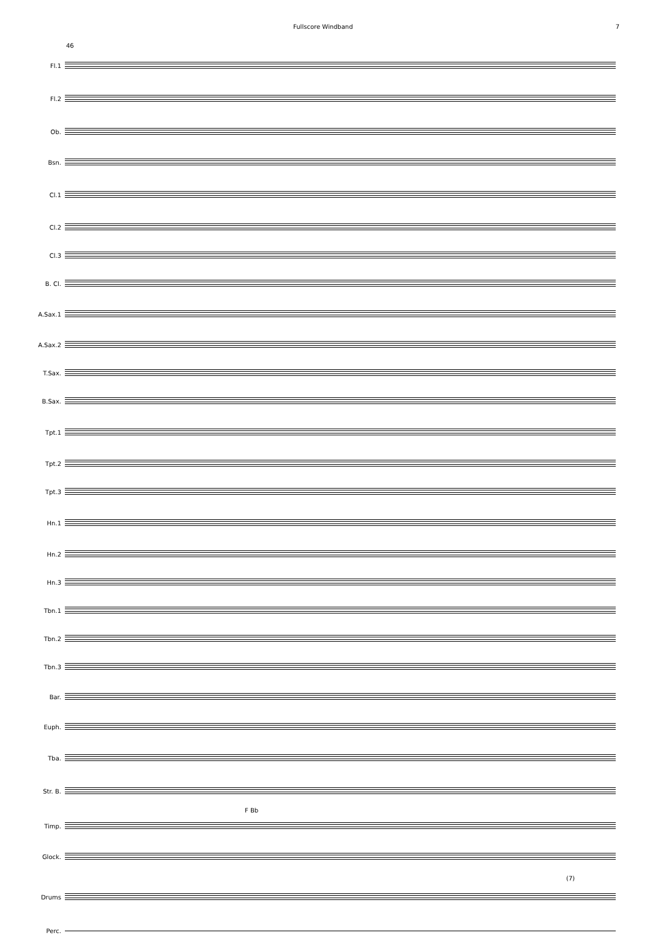Fullscore Windband 7
46
Fl.1
Fl.2
Ob.
Bsn.
Cl.1
Cl.2
Cl.3
B. Cl.
A.Sax.1
A.Sax.2
T.Sax.
B.Sax.
Tpt.1
Tpt.2
Tpt.3
Hn.1
Hn.2
Hn.3
Tbn.1
Tbn.2
Tbn.3
Bar.
Euph.
Tba.
Str. B.
F Bb
Timp.
Glock.
(7)
Drums
Perc.